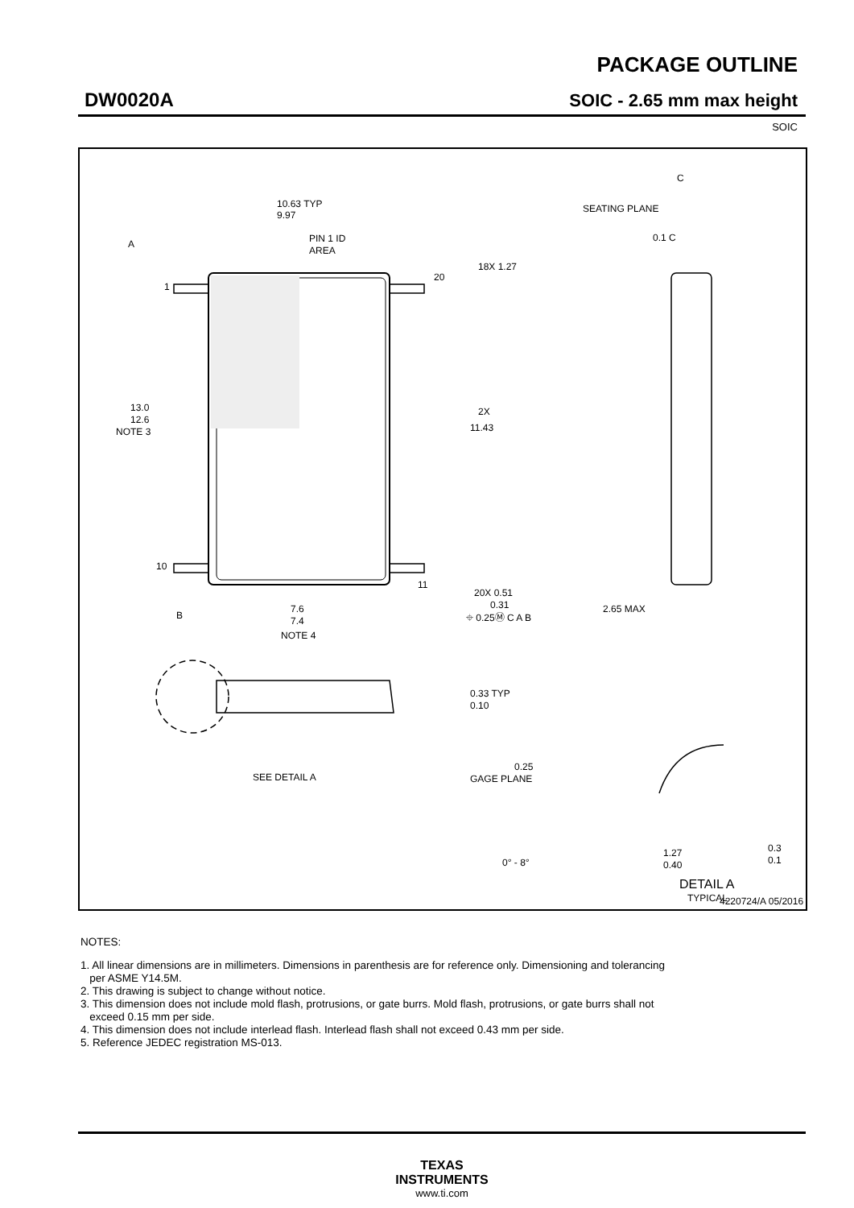PACKAGE OUTLINE
DW0020A SOIC - 2.65 mm max height
SOIC
10.63 TYP
9.97
PIN 1 ID
AREA
A
1
10
20
11
18X 1.27
13.0
12.6
NOTE 3
2X
11.43
20X 0.51
0.31
⌖ 0.25Ⓜ C A B
B
7.6
7.4
NOTE 4
C
SEATING PLANE
0.1 C
2.65 MAX
0.33 TYP
0.10
SEE DETAIL A
0.25
GAGE PLANE
0° - 8°
1.27
0.40
0.3
0.1
DETAIL A
TYPICAL
4220724/A 05/2016
NOTES:
1. All linear dimensions are in millimeters. Dimensions in parenthesis are for reference only. Dimensioning and tolerancing
per ASME Y14.5M.
2. This drawing is subject to change without notice.
3. This dimension does not include mold flash, protrusions, or gate burrs. Mold flash, protrusions, or gate burrs shall not
exceed 0.15 mm per side.
4. This dimension does not include interlead flash. Interlead flash shall not exceed 0.43 mm per side.
5. Reference JEDEC registration MS-013.
TEXAS
INSTRUMENTS
www.ti.com